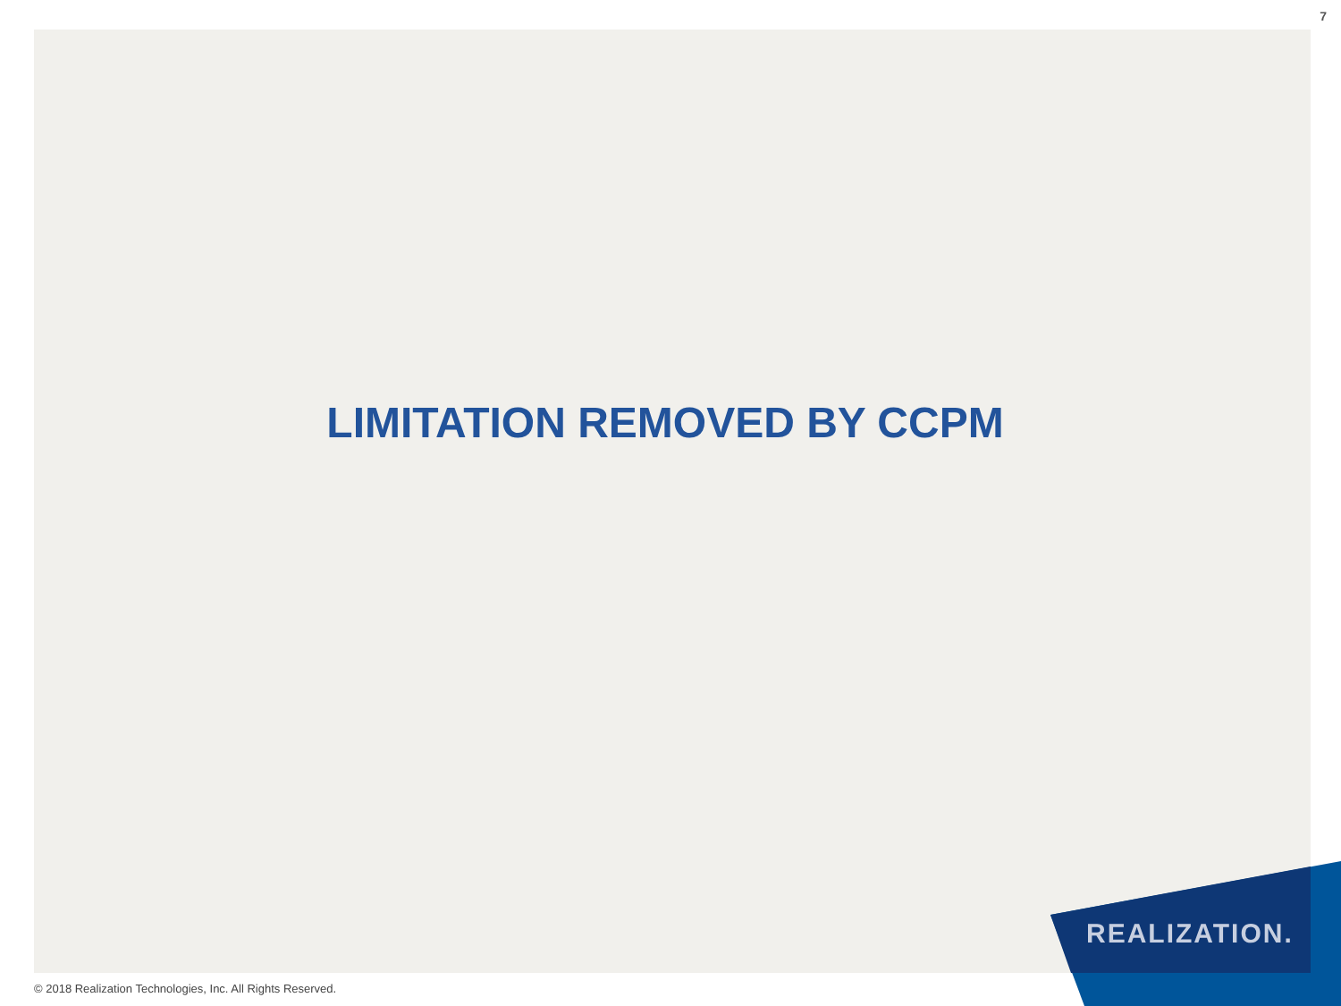7
LIMITATION REMOVED BY CCPM
REALIZATION.
© 2018 Realization Technologies, Inc. All Rights Reserved.